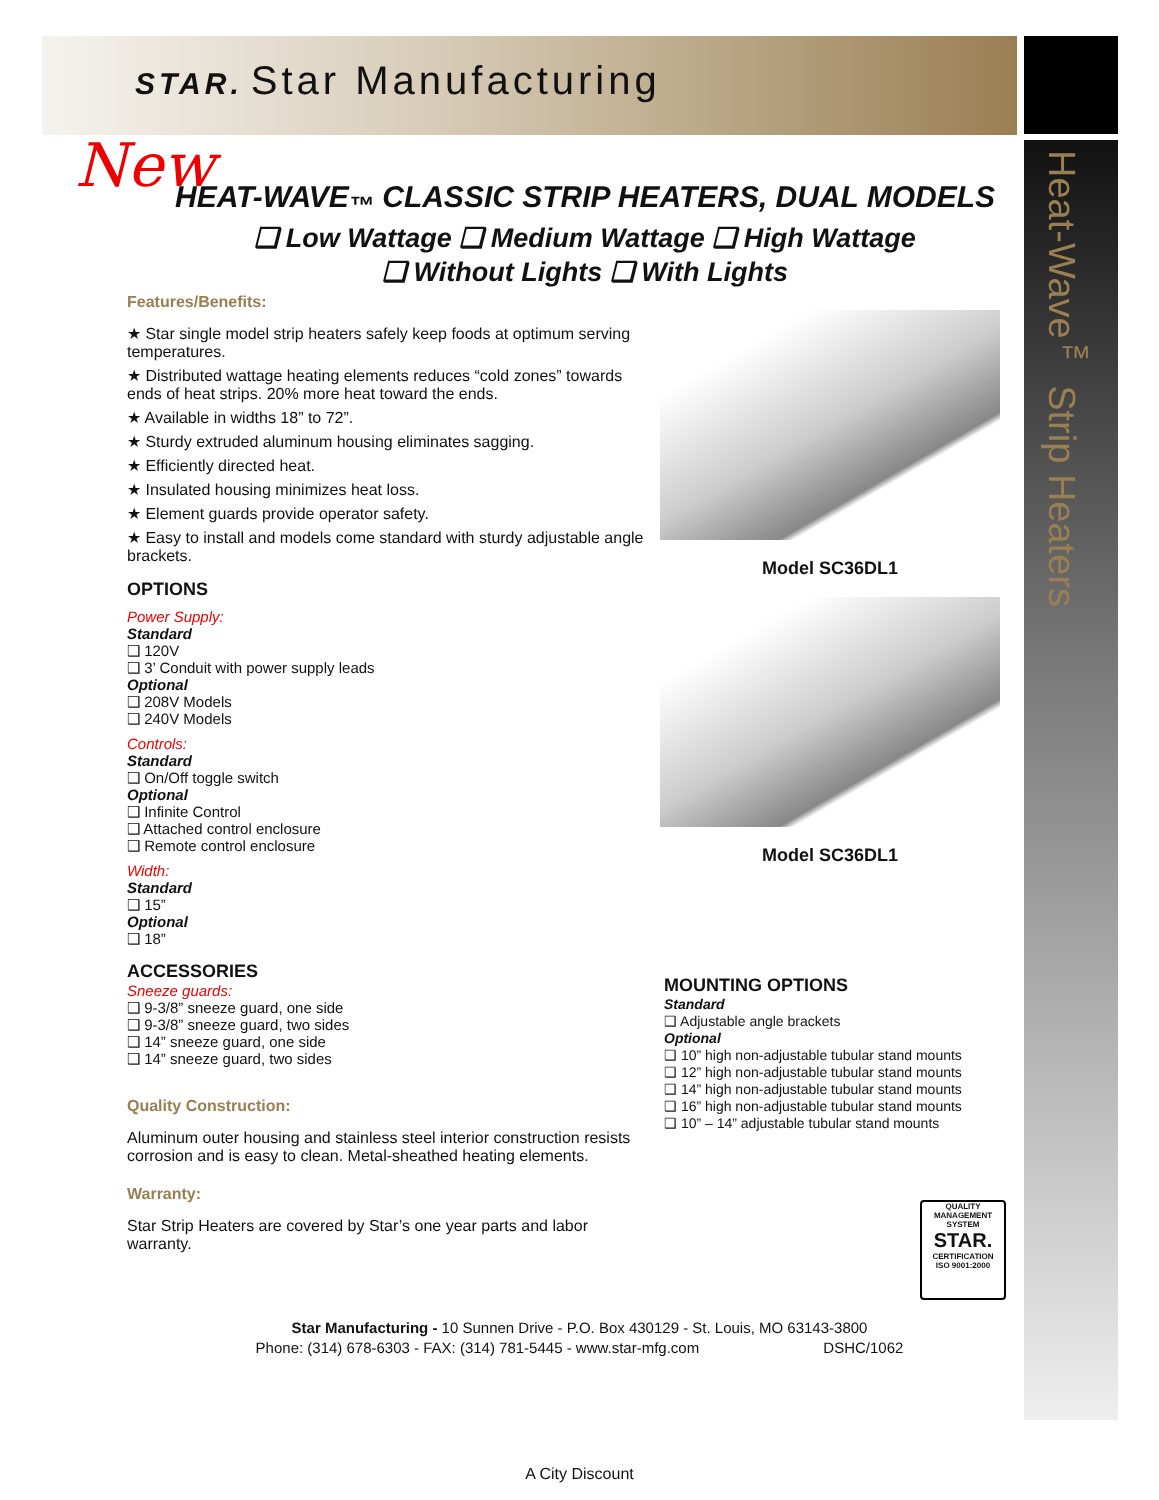Heat-Wave<sup>™</sup> Strip Heaters
STAR. Star Manufacturing
New
HEAT-WAVE<sub>™</sub> CLASSIC STRIP HEATERS, DUAL MODELS
❑ Low Wattage ❑ Medium Wattage ❑ High Wattage
❑ Without Lights ❑ With Lights
Features/Benefits:
★ Star single model strip heaters safely keep foods at optimum serving temperatures.
★ Distributed wattage heating elements reduces “cold zones” towards ends of heat strips. 20% more heat toward the ends.
★ Available in widths 18” to 72”.
★ Sturdy extruded aluminum housing eliminates sagging.
★ Efficiently directed heat.
★ Insulated housing minimizes heat loss.
★ Element guards provide operator safety.
★ Easy to install and models come standard with sturdy adjustable angle brackets.
OPTIONS
Power Supply:
Standard
❑ 120V
❑ 3’ Conduit with power supply leads
Optional
❑ 208V Models
❑ 240V Models
Controls:
Standard
❑ On/Off toggle switch
Optional
❑ Infinite Control
❑ Attached control enclosure
❑ Remote control enclosure
Width:
Standard
❑ 15”
Optional
❑ 18”
ACCESSORIES
Sneeze guards:
❑ 9-3/8” sneeze guard, one side
❑ 9-3/8” sneeze guard, two sides
❑ 14” sneeze guard, one side
❑ 14” sneeze guard, two sides
Quality Construction:
Aluminum outer housing and stainless steel interior construction resists corrosion and is easy to clean. Metal-sheathed heating elements.
Warranty:
Star Strip Heaters are covered by Star’s one year parts and labor warranty.
Model SC36DL1
Model SC36DL1
MOUNTING OPTIONS
Standard
❑ Adjustable angle brackets
Optional
❑ 10” high non-adjustable tubular stand mounts
❑ 12” high non-adjustable tubular stand mounts
❑ 14” high non-adjustable tubular stand mounts
❑ 16” high non-adjustable tubular stand mounts
❑ 10” – 14” adjustable tubular stand mounts
QUALITY MANAGEMENT SYSTEM
STAR.
CERTIFICATION
ISO 9001:2000
Star Manufacturing - 10 Sunnen Drive - P.O. Box 430129 - St. Louis, MO 63143-3800
Phone: (314) 678-6303 - FAX: (314) 781-5445 - www.star-mfg.com DSHC/1062
A City Discount